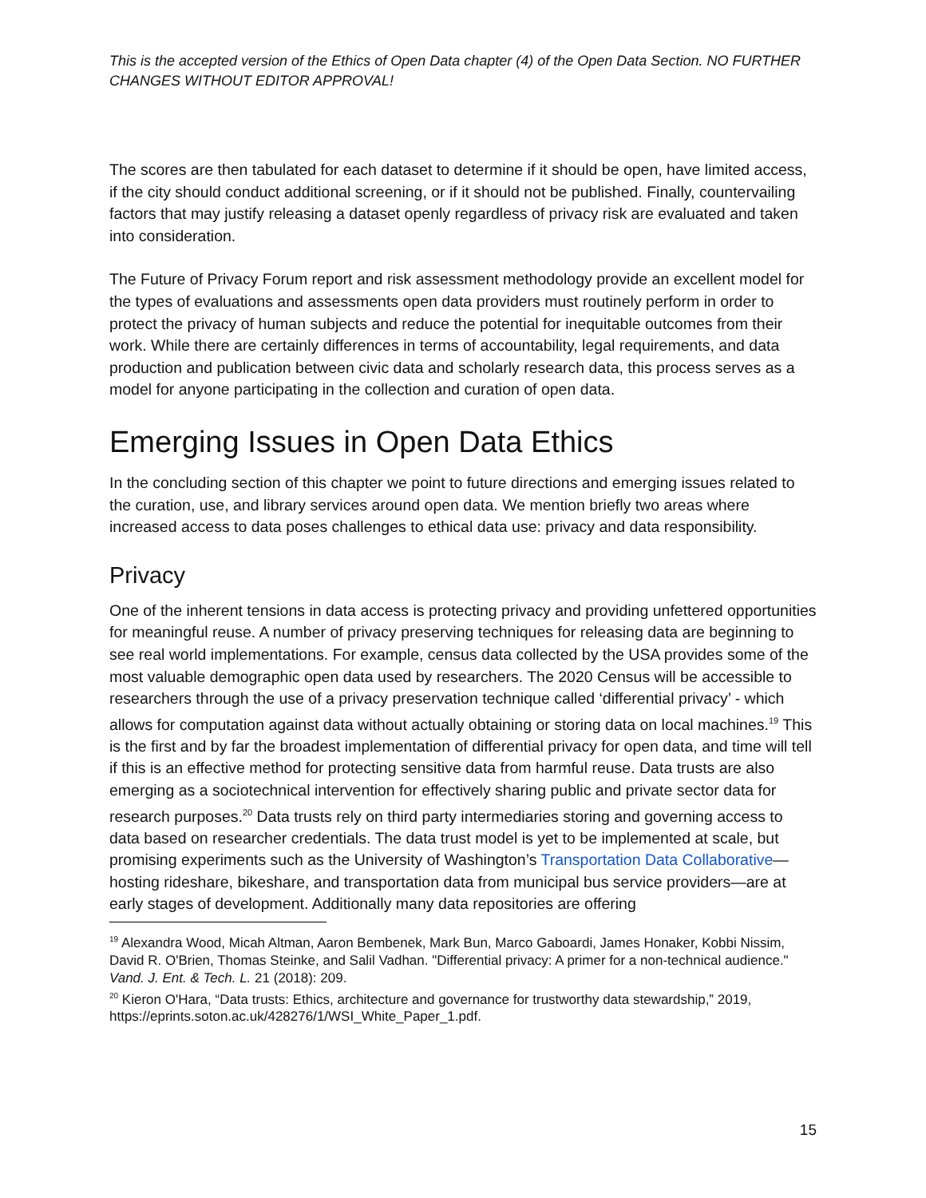This is the accepted version of the Ethics of Open Data chapter (4) of the Open Data Section. NO FURTHER CHANGES WITHOUT EDITOR APPROVAL!
The scores are then tabulated for each dataset to determine if it should be open, have limited access, if the city should conduct additional screening, or if it should not be published. Finally, countervailing factors that may justify releasing a dataset openly regardless of privacy risk are evaluated and taken into consideration.
The Future of Privacy Forum report and risk assessment methodology provide an excellent model for the types of evaluations and assessments open data providers must routinely perform in order to protect the privacy of human subjects and reduce the potential for inequitable outcomes from their work. While there are certainly differences in terms of accountability, legal requirements, and data production and publication between civic data and scholarly research data, this process serves as a model for anyone participating in the collection and curation of open data.
Emerging Issues in Open Data Ethics
In the concluding section of this chapter we point to future directions and emerging issues related to the curation, use, and library services around open data. We mention briefly two areas where increased access to data poses challenges to ethical data use: privacy and data responsibility.
Privacy
One of the inherent tensions in data access is protecting privacy and providing unfettered opportunities for meaningful reuse. A number of privacy preserving techniques for releasing data are beginning to see real world implementations. For example, census data collected by the USA provides some of the most valuable demographic open data used by researchers. The 2020 Census will be accessible to researchers through the use of a privacy preservation technique called ‘differential privacy’ - which allows for computation against data without actually obtaining or storing data on local machines.<sup>19</sup> This is the first and by far the broadest implementation of differential privacy for open data, and time will tell if this is an effective method for protecting sensitive data from harmful reuse. Data trusts are also emerging as a sociotechnical intervention for effectively sharing public and private sector data for research purposes.<sup>20</sup> Data trusts rely on third party intermediaries storing and governing access to data based on researcher credentials. The data trust model is yet to be implemented at scale, but promising experiments such as the University of Washington’s Transportation Data Collaborative—hosting rideshare, bikeshare, and transportation data from municipal bus service providers—are at early stages of development. Additionally many data repositories are offering
<sup>19</sup> Alexandra Wood, Micah Altman, Aaron Bembenek, Mark Bun, Marco Gaboardi, James Honaker, Kobbi Nissim, David R. O'Brien, Thomas Steinke, and Salil Vadhan. "Differential privacy: A primer for a non-technical audience." Vand. J. Ent. & Tech. L. 21 (2018): 209.
<sup>20</sup> Kieron O'Hara, “Data trusts: Ethics, architecture and governance for trustworthy data stewardship,” 2019, https://eprints.soton.ac.uk/428276/1/WSI_White_Paper_1.pdf.
15